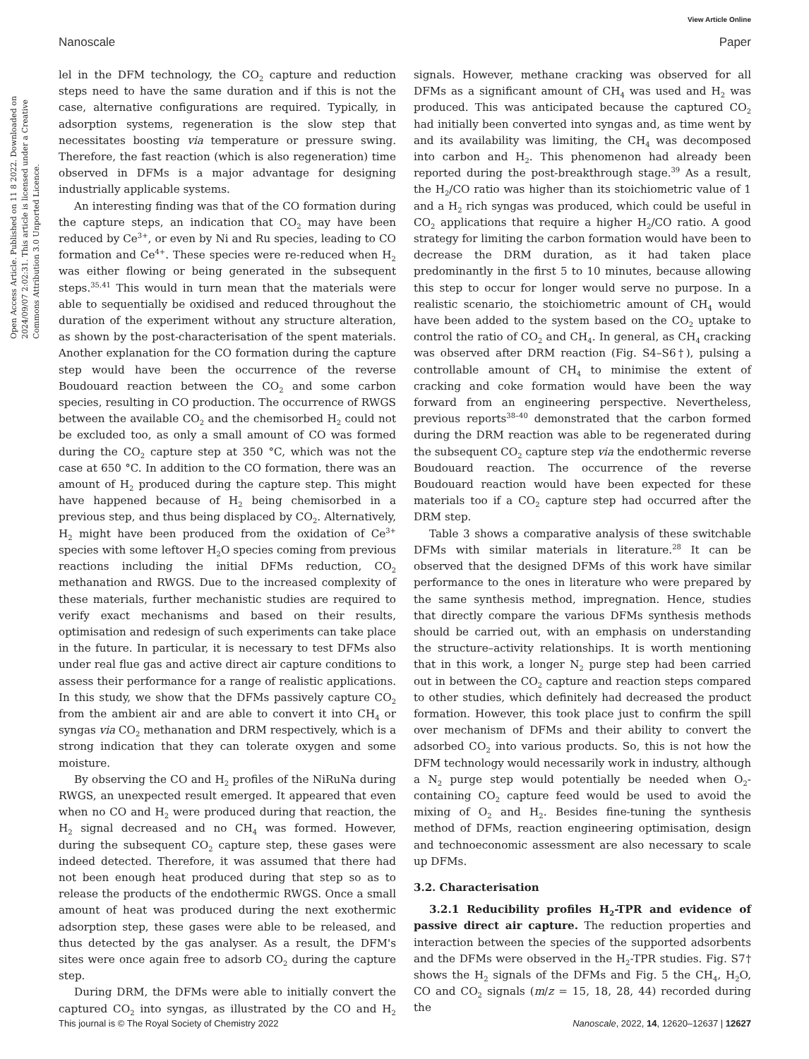View Article Online
Nanoscale Paper
Open Access Article. Published on 11 8 2022. Downloaded on 2024/09/07 2:02:31. This article is licensed under a Creative Commons Attribution 3.0 Unported Licence.
lel in the DFM technology, the CO<sub>2</sub> capture and reduction steps need to have the same duration and if this is not the case, alternative configurations are required. Typically, in adsorption systems, regeneration is the slow step that necessitates boosting via temperature or pressure swing. Therefore, the fast reaction (which is also regeneration) time observed in DFMs is a major advantage for designing industrially applicable systems.
An interesting finding was that of the CO formation during the capture steps, an indication that CO<sub>2</sub> may have been reduced by Ce<sup>3+</sup>, or even by Ni and Ru species, leading to CO formation and Ce<sup>4+</sup>. These species were re-reduced when H<sub>2</sub> was either flowing or being generated in the subsequent steps.<sup>35,41</sup> This would in turn mean that the materials were able to sequentially be oxidised and reduced throughout the duration of the experiment without any structure alteration, as shown by the post-characterisation of the spent materials. Another explanation for the CO formation during the capture step would have been the occurrence of the reverse Boudouard reaction between the CO<sub>2</sub> and some carbon species, resulting in CO production. The occurrence of RWGS between the available CO<sub>2</sub> and the chemisorbed H<sub>2</sub> could not be excluded too, as only a small amount of CO was formed during the CO<sub>2</sub> capture step at 350 °C, which was not the case at 650 °C. In addition to the CO formation, there was an amount of H<sub>2</sub> produced during the capture step. This might have happened because of H<sub>2</sub> being chemisorbed in a previous step, and thus being displaced by CO<sub>2</sub>. Alternatively, H<sub>2</sub> might have been produced from the oxidation of Ce<sup>3+</sup> species with some leftover H<sub>2</sub>O species coming from previous reactions including the initial DFMs reduction, CO<sub>2</sub> methanation and RWGS. Due to the increased complexity of these materials, further mechanistic studies are required to verify exact mechanisms and based on their results, optimisation and redesign of such experiments can take place in the future. In particular, it is necessary to test DFMs also under real flue gas and active direct air capture conditions to assess their performance for a range of realistic applications. In this study, we show that the DFMs passively capture CO<sub>2</sub> from the ambient air and are able to convert it into CH<sub>4</sub> or syngas via CO<sub>2</sub> methanation and DRM respectively, which is a strong indication that they can tolerate oxygen and some moisture.
By observing the CO and H<sub>2</sub> profiles of the NiRuNa during RWGS, an unexpected result emerged. It appeared that even when no CO and H<sub>2</sub> were produced during that reaction, the H<sub>2</sub> signal decreased and no CH<sub>4</sub> was formed. However, during the subsequent CO<sub>2</sub> capture step, these gases were indeed detected. Therefore, it was assumed that there had not been enough heat produced during that step so as to release the products of the endothermic RWGS. Once a small amount of heat was produced during the next exothermic adsorption step, these gases were able to be released, and thus detected by the gas analyser. As a result, the DFM's sites were once again free to adsorb CO<sub>2</sub> during the capture step.
During DRM, the DFMs were able to initially convert the captured CO<sub>2</sub> into syngas, as illustrated by the CO and H<sub>2</sub> signals. However, methane cracking was observed for all DFMs as a significant amount of CH<sub>4</sub> was used and H<sub>2</sub> was produced. This was anticipated because the captured CO<sub>2</sub> had initially been converted into syngas and, as time went by and its availability was limiting, the CH<sub>4</sub> was decomposed into carbon and H<sub>2</sub>. This phenomenon had already been reported during the post-breakthrough stage.<sup>39</sup> As a result, the H<sub>2</sub>/CO ratio was higher than its stoichiometric value of 1 and a H<sub>2</sub> rich syngas was produced, which could be useful in CO<sub>2</sub> applications that require a higher H<sub>2</sub>/CO ratio. A good strategy for limiting the carbon formation would have been to decrease the DRM duration, as it had taken place predominantly in the first 5 to 10 minutes, because allowing this step to occur for longer would serve no purpose. In a realistic scenario, the stoichiometric amount of CH<sub>4</sub> would have been added to the system based on the CO<sub>2</sub> uptake to control the ratio of CO<sub>2</sub> and CH<sub>4</sub>. In general, as CH<sub>4</sub> cracking was observed after DRM reaction (Fig. S4–S6†), pulsing a controllable amount of CH<sub>4</sub> to minimise the extent of cracking and coke formation would have been the way forward from an engineering perspective. Nevertheless, previous reports<sup>38–40</sup> demonstrated that the carbon formed during the DRM reaction was able to be regenerated during the subsequent CO<sub>2</sub> capture step via the endothermic reverse Boudouard reaction. The occurrence of the reverse Boudouard reaction would have been expected for these materials too if a CO<sub>2</sub> capture step had occurred after the DRM step.
Table 3 shows a comparative analysis of these switchable DFMs with similar materials in literature.<sup>28</sup> It can be observed that the designed DFMs of this work have similar performance to the ones in literature who were prepared by the same synthesis method, impregnation. Hence, studies that directly compare the various DFMs synthesis methods should be carried out, with an emphasis on understanding the structure–activity relationships. It is worth mentioning that in this work, a longer N<sub>2</sub> purge step had been carried out in between the CO<sub>2</sub> capture and reaction steps compared to other studies, which definitely had decreased the product formation. However, this took place just to confirm the spill over mechanism of DFMs and their ability to convert the adsorbed CO<sub>2</sub> into various products. So, this is not how the DFM technology would necessarily work in industry, although a N<sub>2</sub> purge step would potentially be needed when O<sub>2</sub>-containing CO<sub>2</sub> capture feed would be used to avoid the mixing of O<sub>2</sub> and H<sub>2</sub>. Besides fine-tuning the synthesis method of DFMs, reaction engineering optimisation, design and technoeconomic assessment are also necessary to scale up DFMs.
3.2. Characterisation
3.2.1 Reducibility profiles H<sub>2</sub>-TPR and evidence of passive direct air capture. The reduction properties and interaction between the species of the supported adsorbents and the DFMs were observed in the H<sub>2</sub>-TPR studies. Fig. S7† shows the H<sub>2</sub> signals of the DFMs and Fig. 5 the CH<sub>4</sub>, H<sub>2</sub>O, CO and CO<sub>2</sub> signals (m/z = 15, 18, 28, 44) recorded during the
This journal is © The Royal Society of Chemistry 2022 Nanoscale, 2022, 14, 12620–12637 | 12627